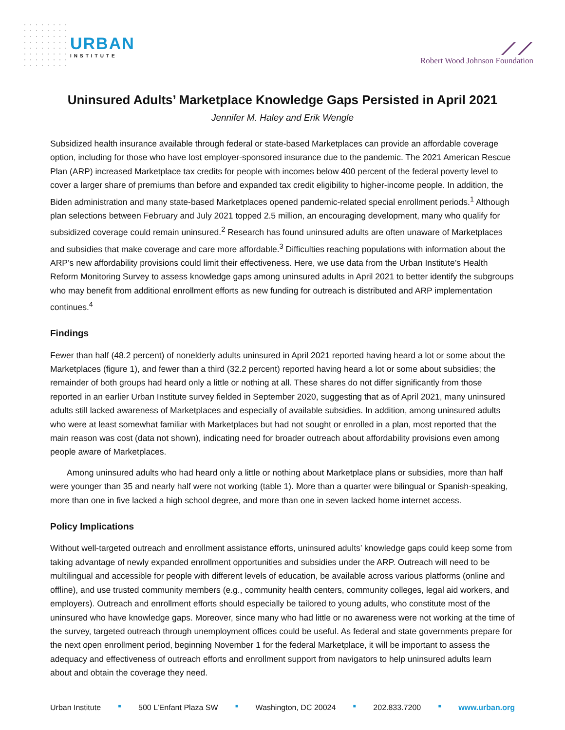URBAN
INSTITUTE
⟋⟋
Robert Wood Johnson Foundation
Uninsured Adults’ Marketplace Knowledge Gaps Persisted in April 2021
Jennifer M. Haley and Erik Wengle
Subsidized health insurance available through federal or state-based Marketplaces can provide an affordable coverage option, including for those who have lost employer-sponsored insurance due to the pandemic. The 2021 American Rescue Plan (ARP) increased Marketplace tax credits for people with incomes below 400 percent of the federal poverty level to cover a larger share of premiums than before and expanded tax credit eligibility to higher-income people. In addition, the Biden administration and many state-based Marketplaces opened pandemic-related special enrollment periods.<sup>1</sup> Although plan selections between February and July 2021 topped 2.5 million, an encouraging development, many who qualify for subsidized coverage could remain uninsured.<sup>2</sup> Research has found uninsured adults are often unaware of Marketplaces and subsidies that make coverage and care more affordable.<sup>3</sup> Difficulties reaching populations with information about the ARP’s new affordability provisions could limit their effectiveness. Here, we use data from the Urban Institute’s Health Reform Monitoring Survey to assess knowledge gaps among uninsured adults in April 2021 to better identify the subgroups who may benefit from additional enrollment efforts as new funding for outreach is distributed and ARP implementation continues.<sup>4</sup>
Findings
Fewer than half (48.2 percent) of nonelderly adults uninsured in April 2021 reported having heard a lot or some about the Marketplaces (figure 1), and fewer than a third (32.2 percent) reported having heard a lot or some about subsidies; the remainder of both groups had heard only a little or nothing at all. These shares do not differ significantly from those reported in an earlier Urban Institute survey fielded in September 2020, suggesting that as of April 2021, many uninsured adults still lacked awareness of Marketplaces and especially of available subsidies. In addition, among uninsured adults who were at least somewhat familiar with Marketplaces but had not sought or enrolled in a plan, most reported that the main reason was cost (data not shown), indicating need for broader outreach about affordability provisions even among people aware of Marketplaces.
Among uninsured adults who had heard only a little or nothing about Marketplace plans or subsidies, more than half were younger than 35 and nearly half were not working (table 1). More than a quarter were bilingual or Spanish-speaking, more than one in five lacked a high school degree, and more than one in seven lacked home internet access.
Policy Implications
Without well-targeted outreach and enrollment assistance efforts, uninsured adults’ knowledge gaps could keep some from taking advantage of newly expanded enrollment opportunities and subsidies under the ARP. Outreach will need to be multilingual and accessible for people with different levels of education, be available across various platforms (online and offline), and use trusted community members (e.g., community health centers, community colleges, legal aid workers, and employers). Outreach and enrollment efforts should especially be tailored to young adults, who constitute most of the uninsured who have knowledge gaps. Moreover, since many who had little or no awareness were not working at the time of the survey, targeted outreach through unemployment offices could be useful. As federal and state governments prepare for the next open enrollment period, beginning November 1 for the federal Marketplace, it will be important to assess the adequacy and effectiveness of outreach efforts and enrollment support from navigators to help uninsured adults learn about and obtain the coverage they need.
Urban Institute ■ 500 L’Enfant Plaza SW ■ Washington, DC 20024 ■ 202.833.7200 ■ www.urban.org